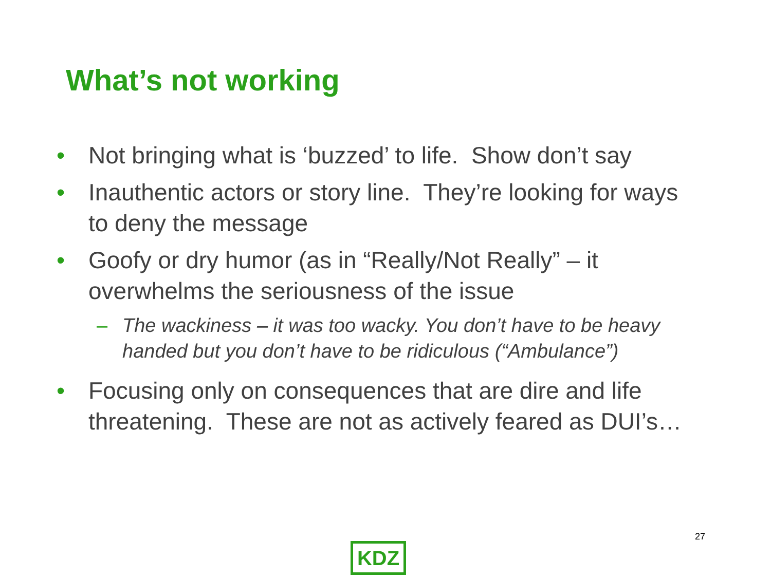What’s not working
• Not bringing what is ‘buzzed’ to life. Show don’t say
• Inauthentic actors or story line. They’re looking for ways to deny the message
• Goofy or dry humor (as in “Really/Not Really” – it overwhelms the seriousness of the issue
– The wackiness – it was too wacky. You don’t have to be heavy handed but you don’t have to be ridiculous (“Ambulance”)
• Focusing only on consequences that are dire and life threatening. These are not as actively feared as DUI’s…
27
KDZ